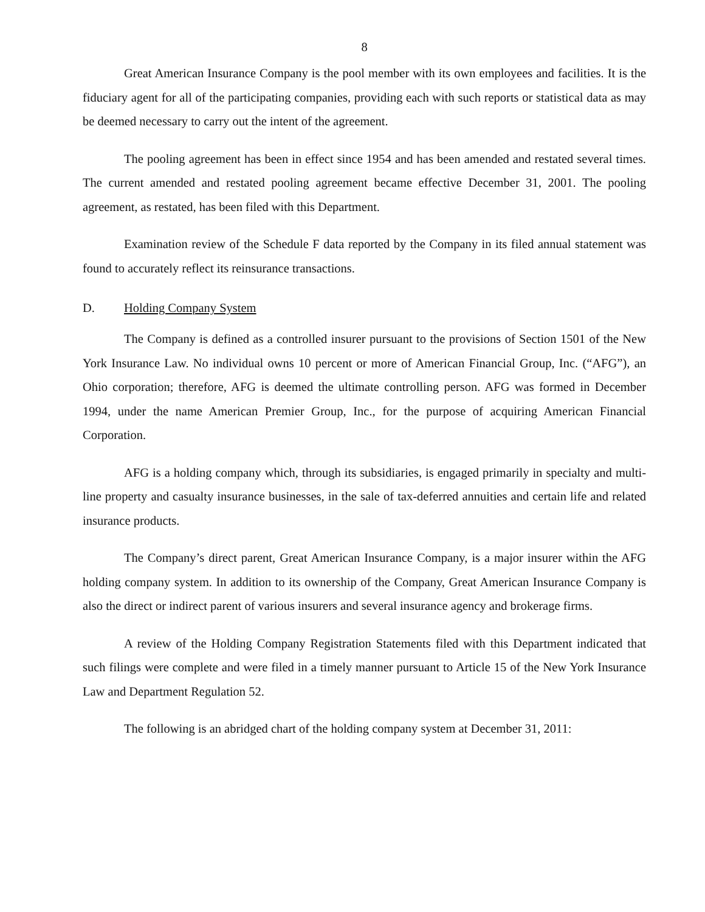8
Great American Insurance Company is the pool member with its own employees and facilities. It is the fiduciary agent for all of the participating companies, providing each with such reports or statistical data as may be deemed necessary to carry out the intent of the agreement.
The pooling agreement has been in effect since 1954 and has been amended and restated several times. The current amended and restated pooling agreement became effective December 31, 2001. The pooling agreement, as restated, has been filed with this Department.
Examination review of the Schedule F data reported by the Company in its filed annual statement was found to accurately reflect its reinsurance transactions.
D. Holding Company System
The Company is defined as a controlled insurer pursuant to the provisions of Section 1501 of the New York Insurance Law. No individual owns 10 percent or more of American Financial Group, Inc. (“AFG”), an Ohio corporation; therefore, AFG is deemed the ultimate controlling person. AFG was formed in December 1994, under the name American Premier Group, Inc., for the purpose of acquiring American Financial Corporation.
AFG is a holding company which, through its subsidiaries, is engaged primarily in specialty and multi-line property and casualty insurance businesses, in the sale of tax-deferred annuities and certain life and related insurance products.
The Company’s direct parent, Great American Insurance Company, is a major insurer within the AFG holding company system. In addition to its ownership of the Company, Great American Insurance Company is also the direct or indirect parent of various insurers and several insurance agency and brokerage firms.
A review of the Holding Company Registration Statements filed with this Department indicated that such filings were complete and were filed in a timely manner pursuant to Article 15 of the New York Insurance Law and Department Regulation 52.
The following is an abridged chart of the holding company system at December 31, 2011: